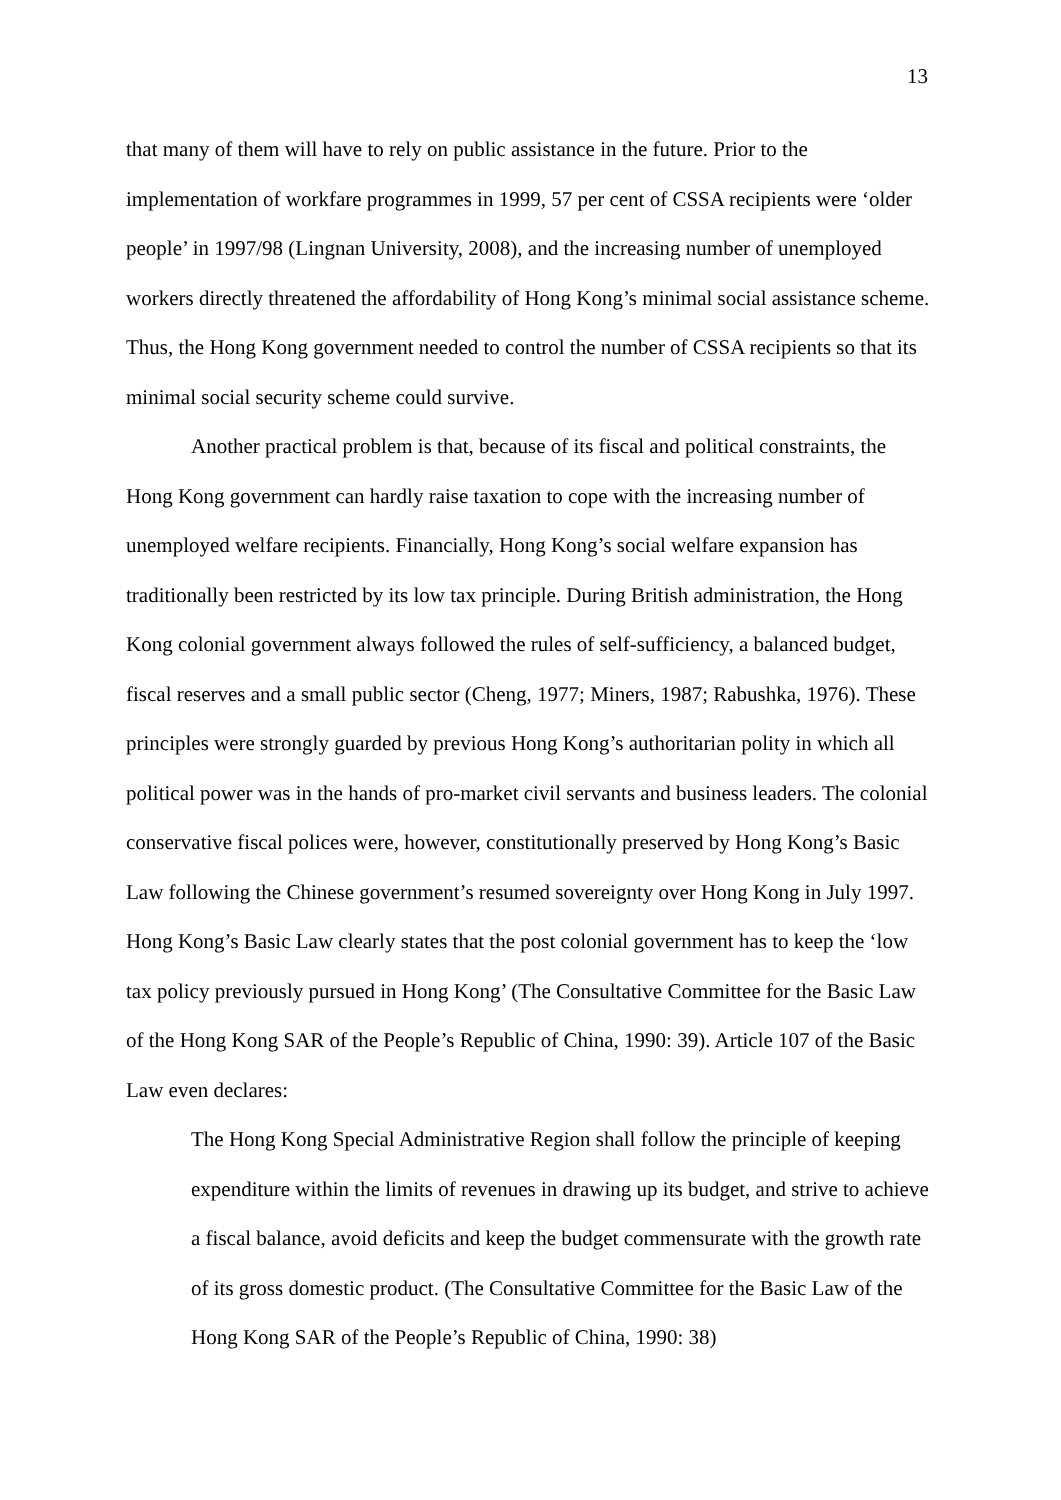13
that many of them will have to rely on public assistance in the future. Prior to the implementation of workfare programmes in 1999, 57 per cent of CSSA recipients were ‘older people’ in 1997/98 (Lingnan University, 2008), and the increasing number of unemployed workers directly threatened the affordability of Hong Kong’s minimal social assistance scheme. Thus, the Hong Kong government needed to control the number of CSSA recipients so that its minimal social security scheme could survive.
Another practical problem is that, because of its fiscal and political constraints, the Hong Kong government can hardly raise taxation to cope with the increasing number of unemployed welfare recipients. Financially, Hong Kong’s social welfare expansion has traditionally been restricted by its low tax principle. During British administration, the Hong Kong colonial government always followed the rules of self-sufficiency, a balanced budget, fiscal reserves and a small public sector (Cheng, 1977; Miners, 1987; Rabushka, 1976). These principles were strongly guarded by previous Hong Kong’s authoritarian polity in which all political power was in the hands of pro-market civil servants and business leaders. The colonial conservative fiscal polices were, however, constitutionally preserved by Hong Kong’s Basic Law following the Chinese government’s resumed sovereignty over Hong Kong in July 1997. Hong Kong’s Basic Law clearly states that the post colonial government has to keep the ‘low tax policy previously pursued in Hong Kong’ (The Consultative Committee for the Basic Law of the Hong Kong SAR of the People’s Republic of China, 1990: 39). Article 107 of the Basic Law even declares:
The Hong Kong Special Administrative Region shall follow the principle of keeping expenditure within the limits of revenues in drawing up its budget, and strive to achieve a fiscal balance, avoid deficits and keep the budget commensurate with the growth rate of its gross domestic product. (The Consultative Committee for the Basic Law of the Hong Kong SAR of the People’s Republic of China, 1990: 38)